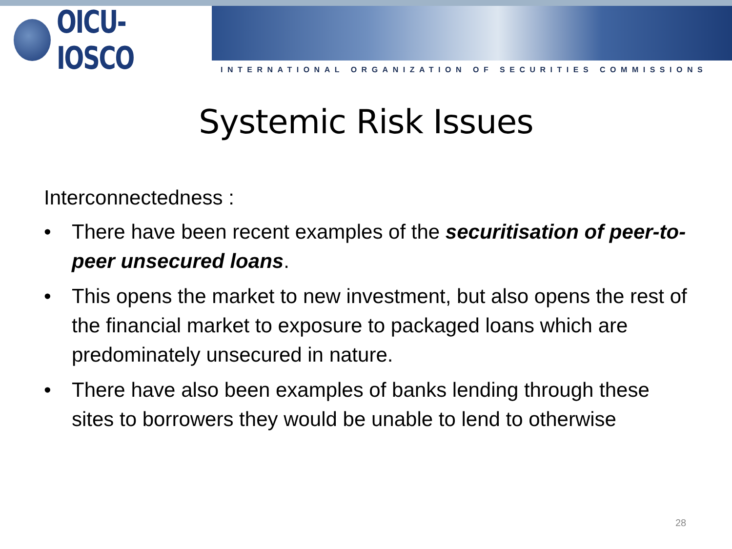OICU-IOSCO
INTERNATIONAL ORGANIZATION OF SECURITIES COMMISSIONS
Systemic Risk Issues
Interconnectedness :
• There have been recent examples of the securitisation of peer-to-peer unsecured loans.
• This opens the market to new investment, but also opens the rest of the financial market to exposure to packaged loans which are predominately unsecured in nature.
• There have also been examples of banks lending through these sites to borrowers they would be unable to lend to otherwise
28